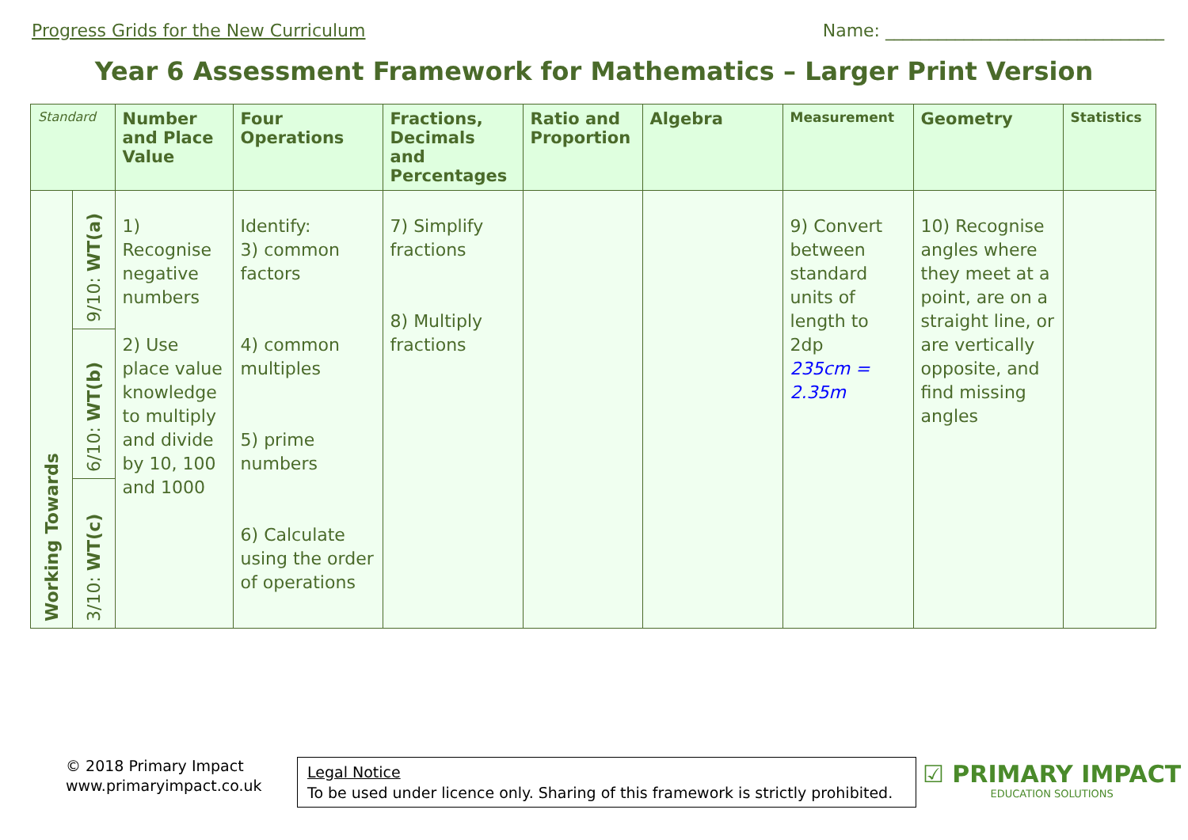Progress Grids for the New Curriculum Name: ________________________________
Year 6 Assessment Framework for Mathematics – Larger Print Version
| Standard | | Number and Place Value | Four Operations | Fractions, Decimals and Percentages | Ratio and Proportion | Algebra | Measurement | Geometry | Statistics |
| --- | --- | --- | --- | --- | --- | --- | --- | --- | --- |
| Working Towards | 9/10: WT(a) | 1) Recognise negative numbers 2) Use place value knowledge to multiply and divide by 10, 100 and 1000 | Identify: 3) common factors 4) common multiples 5) prime numbers 6) Calculate using the order of operations | 7) Simplify fractions 8) Multiply fractions | | | 9) Convert between standard units of length to 2dp 235cm = 2.35m | 10) Recognise angles where they meet at a point, are on a straight line, or are vertically opposite, and find missing angles | |
| | 6/10: WT(b) | | | | | | | | |
| | 3/10: WT(c) | | | | | | | | |
© 2018 Primary Impact
www.primaryimpact.co.uk
Legal Notice
To be used under licence only. Sharing of this framework is strictly prohibited.
☑ PRIMARY IMPACT
EDUCATION SOLUTIONS